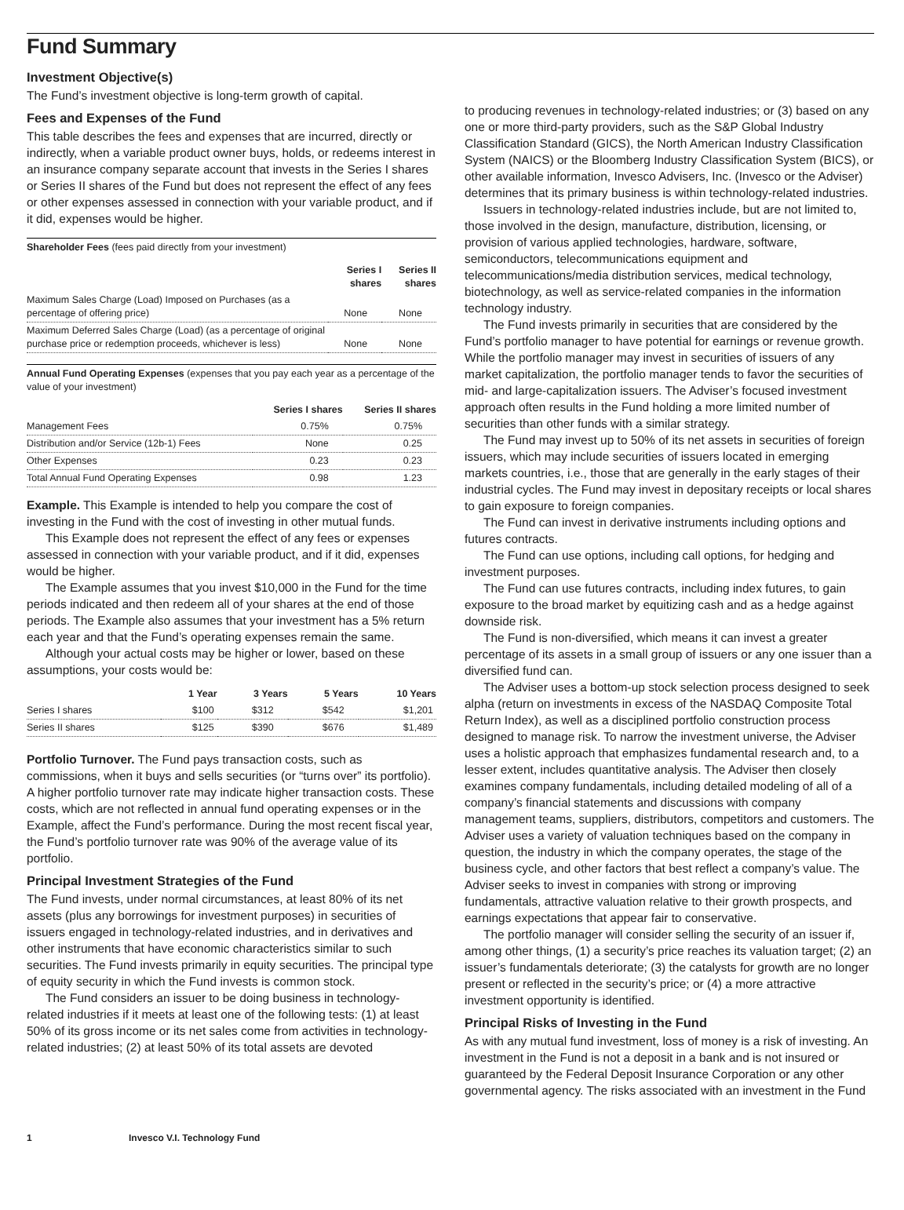Fund Summary
Investment Objective(s)
The Fund’s investment objective is long-term growth of capital.
Fees and Expenses of the Fund
This table describes the fees and expenses that are incurred, directly or indirectly, when a variable product owner buys, holds, or redeems interest in an insurance company separate account that invests in the Series I shares or Series II shares of the Fund but does not represent the effect of any fees or other expenses assessed in connection with your variable product, and if it did, expenses would be higher.
Shareholder Fees (fees paid directly from your investment)
| | Series I shares | Series II shares |
| --- | --- | --- |
| Maximum Sales Charge (Load) Imposed on Purchases (as a percentage of offering price) | None | None |
| Maximum Deferred Sales Charge (Load) (as a percentage of original purchase price or redemption proceeds, whichever is less) | None | None |
Annual Fund Operating Expenses (expenses that you pay each year as a percentage of the value of your investment)
| | Series I shares | Series II shares |
| --- | --- | --- |
| Management Fees | 0.75% | 0.75% |
| Distribution and/or Service (12b-1) Fees | None | 0.25 |
| Other Expenses | 0.23 | 0.23 |
| Total Annual Fund Operating Expenses | 0.98 | 1.23 |
Example. This Example is intended to help you compare the cost of investing in the Fund with the cost of investing in other mutual funds.
This Example does not represent the effect of any fees or expenses assessed in connection with your variable product, and if it did, expenses would be higher.
The Example assumes that you invest $10,000 in the Fund for the time periods indicated and then redeem all of your shares at the end of those periods. The Example also assumes that your investment has a 5% return each year and that the Fund’s operating expenses remain the same.
Although your actual costs may be higher or lower, based on these assumptions, your costs would be:
| | 1 Year | 3 Years | 5 Years | 10 Years |
| --- | --- | --- | --- | --- |
| Series I shares | $100 | $312 | $542 | $1,201 |
| Series II shares | $125 | $390 | $676 | $1,489 |
Portfolio Turnover. The Fund pays transaction costs, such as commissions, when it buys and sells securities (or “turns over” its portfolio). A higher portfolio turnover rate may indicate higher transaction costs. These costs, which are not reflected in annual fund operating expenses or in the Example, affect the Fund’s performance. During the most recent fiscal year, the Fund’s portfolio turnover rate was 90% of the average value of its portfolio.
Principal Investment Strategies of the Fund
The Fund invests, under normal circumstances, at least 80% of its net assets (plus any borrowings for investment purposes) in securities of issuers engaged in technology-related industries, and in derivatives and other instruments that have economic characteristics similar to such securities. The Fund invests primarily in equity securities. The principal type of equity security in which the Fund invests is common stock.
The Fund considers an issuer to be doing business in technology-related industries if it meets at least one of the following tests: (1) at least 50% of its gross income or its net sales come from activities in technology-related industries; (2) at least 50% of its total assets are devoted
to producing revenues in technology-related industries; or (3) based on any one or more third-party providers, such as the S&P Global Industry Classification Standard (GICS), the North American Industry Classification System (NAICS) or the Bloomberg Industry Classification System (BICS), or other available information, Invesco Advisers, Inc. (Invesco or the Adviser) determines that its primary business is within technology-related industries.
Issuers in technology-related industries include, but are not limited to, those involved in the design, manufacture, distribution, licensing, or provision of various applied technologies, hardware, software, semiconductors, telecommunications equipment and telecommunications/media distribution services, medical technology, biotechnology, as well as service-related companies in the information technology industry.
The Fund invests primarily in securities that are considered by the Fund’s portfolio manager to have potential for earnings or revenue growth. While the portfolio manager may invest in securities of issuers of any market capitalization, the portfolio manager tends to favor the securities of mid- and large-capitalization issuers. The Adviser’s focused investment approach often results in the Fund holding a more limited number of securities than other funds with a similar strategy.
The Fund may invest up to 50% of its net assets in securities of foreign issuers, which may include securities of issuers located in emerging markets countries, i.e., those that are generally in the early stages of their industrial cycles. The Fund may invest in depositary receipts or local shares to gain exposure to foreign companies.
The Fund can invest in derivative instruments including options and futures contracts.
The Fund can use options, including call options, for hedging and investment purposes.
The Fund can use futures contracts, including index futures, to gain exposure to the broad market by equitizing cash and as a hedge against downside risk.
The Fund is non-diversified, which means it can invest a greater percentage of its assets in a small group of issuers or any one issuer than a diversified fund can.
The Adviser uses a bottom-up stock selection process designed to seek alpha (return on investments in excess of the NASDAQ Composite Total Return Index), as well as a disciplined portfolio construction process designed to manage risk. To narrow the investment universe, the Adviser uses a holistic approach that emphasizes fundamental research and, to a lesser extent, includes quantitative analysis. The Adviser then closely examines company fundamentals, including detailed modeling of all of a company’s financial statements and discussions with company management teams, suppliers, distributors, competitors and customers. The Adviser uses a variety of valuation techniques based on the company in question, the industry in which the company operates, the stage of the business cycle, and other factors that best reflect a company’s value. The Adviser seeks to invest in companies with strong or improving fundamentals, attractive valuation relative to their growth prospects, and earnings expectations that appear fair to conservative.
The portfolio manager will consider selling the security of an issuer if, among other things, (1) a security’s price reaches its valuation target; (2) an issuer’s fundamentals deteriorate; (3) the catalysts for growth are no longer present or reflected in the security’s price; or (4) a more attractive investment opportunity is identified.
Principal Risks of Investing in the Fund
As with any mutual fund investment, loss of money is a risk of investing. An investment in the Fund is not a deposit in a bank and is not insured or guaranteed by the Federal Deposit Insurance Corporation or any other governmental agency. The risks associated with an investment in the Fund
1 Invesco V.I. Technology Fund